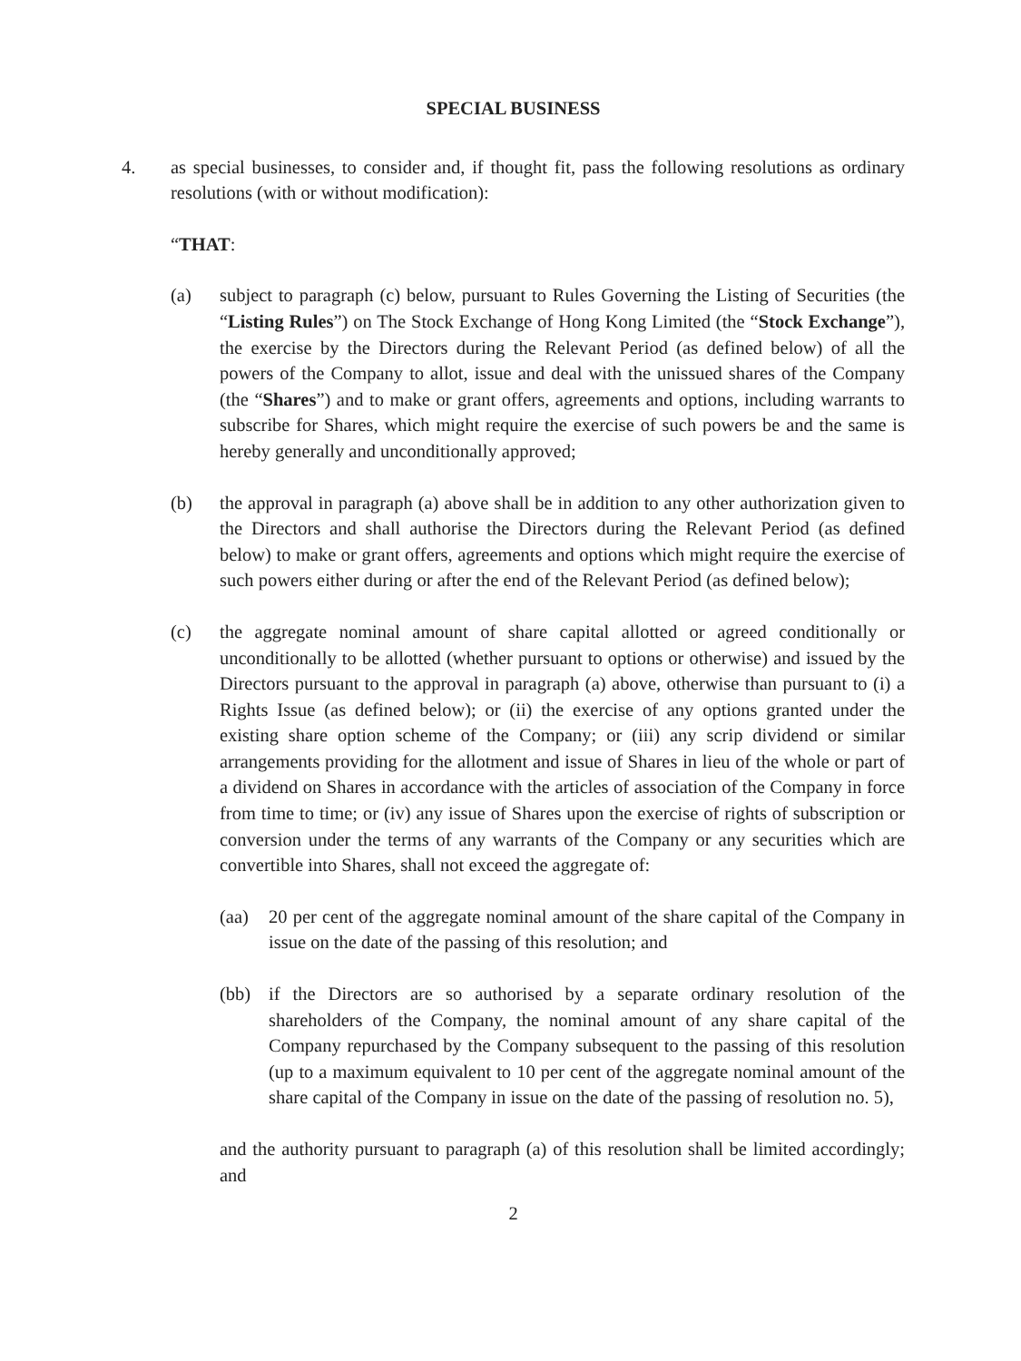SPECIAL BUSINESS
4. as special businesses, to consider and, if thought fit, pass the following resolutions as ordinary resolutions (with or without modification):
“THAT:
(a) subject to paragraph (c) below, pursuant to Rules Governing the Listing of Securities (the “Listing Rules”) on The Stock Exchange of Hong Kong Limited (the “Stock Exchange”), the exercise by the Directors during the Relevant Period (as defined below) of all the powers of the Company to allot, issue and deal with the unissued shares of the Company (the “Shares”) and to make or grant offers, agreements and options, including warrants to subscribe for Shares, which might require the exercise of such powers be and the same is hereby generally and unconditionally approved;
(b) the approval in paragraph (a) above shall be in addition to any other authorization given to the Directors and shall authorise the Directors during the Relevant Period (as defined below) to make or grant offers, agreements and options which might require the exercise of such powers either during or after the end of the Relevant Period (as defined below);
(c) the aggregate nominal amount of share capital allotted or agreed conditionally or unconditionally to be allotted (whether pursuant to options or otherwise) and issued by the Directors pursuant to the approval in paragraph (a) above, otherwise than pursuant to (i) a Rights Issue (as defined below); or (ii) the exercise of any options granted under the existing share option scheme of the Company; or (iii) any scrip dividend or similar arrangements providing for the allotment and issue of Shares in lieu of the whole or part of a dividend on Shares in accordance with the articles of association of the Company in force from time to time; or (iv) any issue of Shares upon the exercise of rights of subscription or conversion under the terms of any warrants of the Company or any securities which are convertible into Shares, shall not exceed the aggregate of:
(aa) 20 per cent of the aggregate nominal amount of the share capital of the Company in issue on the date of the passing of this resolution; and
(bb) if the Directors are so authorised by a separate ordinary resolution of the shareholders of the Company, the nominal amount of any share capital of the Company repurchased by the Company subsequent to the passing of this resolution (up to a maximum equivalent to 10 per cent of the aggregate nominal amount of the share capital of the Company in issue on the date of the passing of resolution no. 5),
and the authority pursuant to paragraph (a) of this resolution shall be limited accordingly; and
2